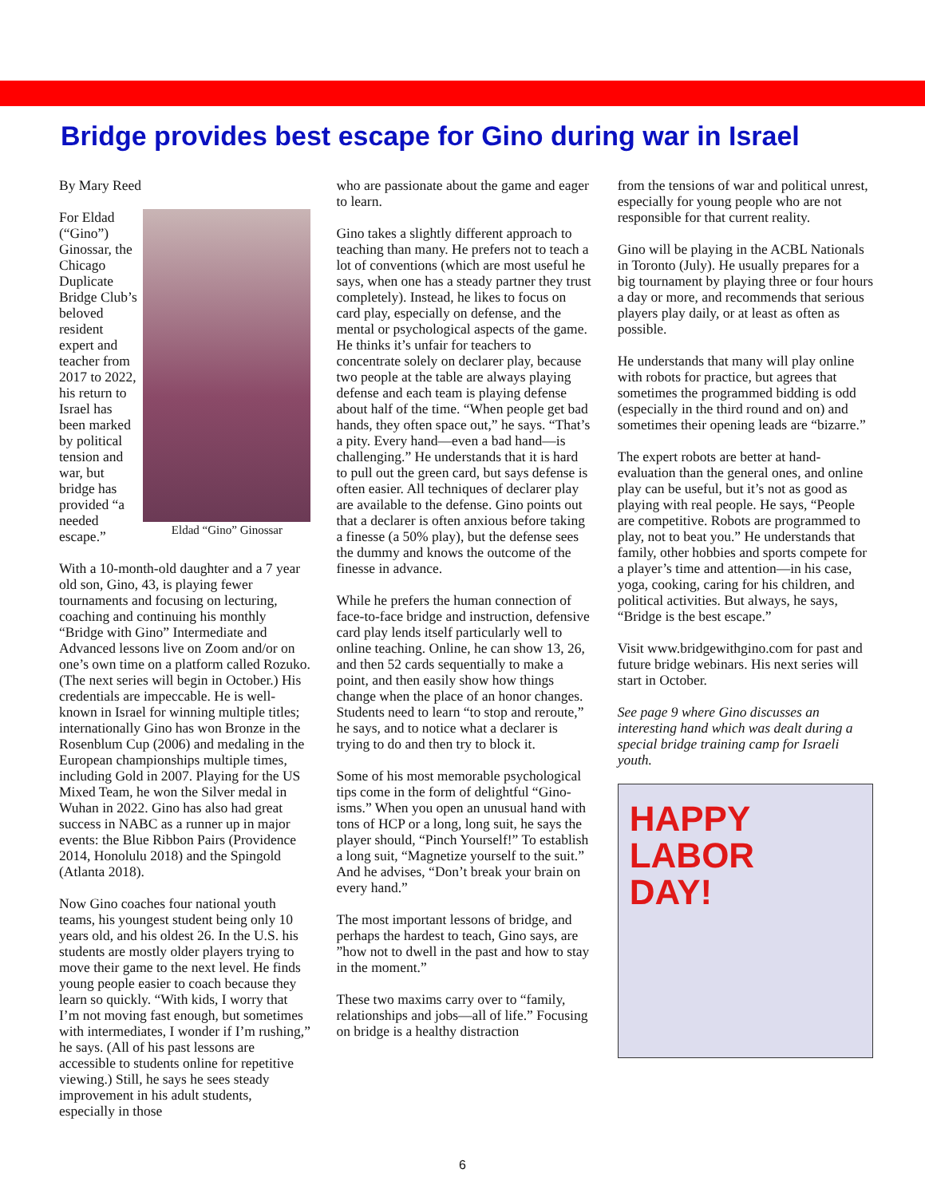Bridge provides best escape for Gino during war in Israel
By Mary Reed
Eldad “Gino” Ginossar
For Eldad (“Gino”) Ginossar, the Chicago Duplicate Bridge Club’s beloved resident expert and teacher from 2017 to 2022, his return to Israel has been marked by political tension and war, but bridge has provided “a needed escape.”
With a 10-month-old daughter and a 7 year old son, Gino, 43, is playing fewer tournaments and focusing on lecturing, coaching and continuing his monthly “Bridge with Gino” Intermediate and Advanced lessons live on Zoom and/or on one’s own time on a platform called Rozuko. (The next series will begin in October.) His credentials are impeccable. He is well-known in Israel for winning multiple titles; internationally Gino has won Bronze in the Rosenblum Cup (2006) and medaling in the European championships multiple times, including Gold in 2007. Playing for the US Mixed Team, he won the Silver medal in Wuhan in 2022. Gino has also had great success in NABC as a runner up in major events: the Blue Ribbon Pairs (Providence 2014, Honolulu 2018) and the Spingold (Atlanta 2018).
Now Gino coaches four national youth teams, his youngest student being only 10 years old, and his oldest 26. In the U.S. his students are mostly older players trying to move their game to the next level. He finds young people easier to coach because they learn so quickly. “With kids, I worry that I’m not moving fast enough, but sometimes with intermediates, I wonder if I’m rushing,” he says. (All of his past lessons are accessible to students online for repetitive viewing.) Still, he says he sees steady improvement in his adult students, especially in those
who are passionate about the game and eager to learn.
Gino takes a slightly different approach to teaching than many. He prefers not to teach a lot of conventions (which are most useful he says, when one has a steady partner they trust completely). Instead, he likes to focus on card play, especially on defense, and the mental or psychological aspects of the game. He thinks it’s unfair for teachers to concentrate solely on declarer play, because two people at the table are always playing defense and each team is playing defense about half of the time. “When people get bad hands, they often space out,” he says. “That’s a pity. Every hand—even a bad hand—is challenging.” He understands that it is hard to pull out the green card, but says defense is often easier. All techniques of declarer play are available to the defense. Gino points out that a declarer is often anxious before taking a finesse (a 50% play), but the defense sees the dummy and knows the outcome of the finesse in advance.
While he prefers the human connection of face-to-face bridge and instruction, defensive card play lends itself particularly well to online teaching. Online, he can show 13, 26, and then 52 cards sequentially to make a point, and then easily show how things change when the place of an honor changes. Students need to learn “to stop and reroute,” he says, and to notice what a declarer is trying to do and then try to block it.
Some of his most memorable psychological tips come in the form of delightful “Gino-isms.” When you open an unusual hand with tons of HCP or a long, long suit, he says the player should, “Pinch Yourself!” To establish a long suit, “Magnetize yourself to the suit.” And he advises, “Don’t break your brain on every hand.”
The most important lessons of bridge, and perhaps the hardest to teach, Gino says, are ”how not to dwell in the past and how to stay in the moment.”
These two maxims carry over to “family, relationships and jobs—all of life.” Focusing on bridge is a healthy distraction
from the tensions of war and political unrest, especially for young people who are not responsible for that current reality.
Gino will be playing in the ACBL Nationals in Toronto (July). He usually prepares for a big tournament by playing three or four hours a day or more, and recommends that serious players play daily, or at least as often as possible.
He understands that many will play online with robots for practice, but agrees that sometimes the programmed bidding is odd (especially in the third round and on) and sometimes their opening leads are “bizarre.”
The expert robots are better at hand-evaluation than the general ones, and online play can be useful, but it’s not as good as playing with real people. He says, “People are competitive. Robots are programmed to play, not to beat you.” He understands that family, other hobbies and sports compete for a player’s time and attention—in his case, yoga, cooking, caring for his children, and political activities. But always, he says, “Bridge is the best escape.”
Visit www.bridgewithgino.com for past and future bridge webinars. His next series will start in October.
See page 9 where Gino discusses an interesting hand which was dealt during a special bridge training camp for Israeli youth.
HAPPY
LABOR
DAY!
6